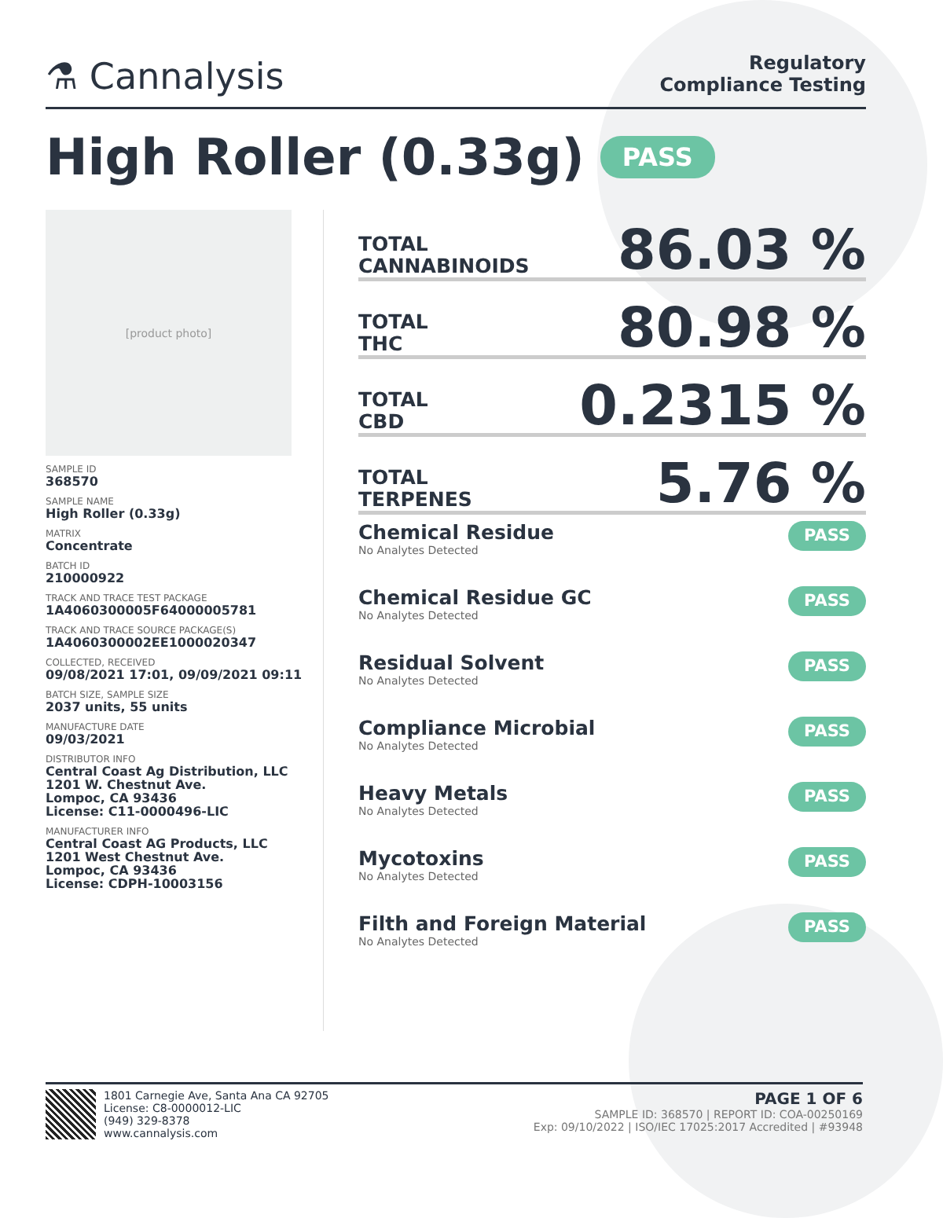⚗ Cannalysis
Regulatory
Compliance Testing
High Roller (0.33g) PASS
[product photo]
SAMPLE ID
368570
SAMPLE NAME
High Roller (0.33g)
MATRIX
Concentrate
BATCH ID
210000922
TRACK AND TRACE TEST PACKAGE
1A4060300005F64000005781
TRACK AND TRACE SOURCE PACKAGE(S)
1A4060300002EE1000020347
COLLECTED, RECEIVED
09/08/2021 17:01, 09/09/2021 09:11
BATCH SIZE, SAMPLE SIZE
2037 units, 55 units
MANUFACTURE DATE
09/03/2021
DISTRIBUTOR INFO
Central Coast Ag Distribution, LLC
1201 W. Chestnut Ave.
Lompoc, CA 93436
License: C11-0000496-LIC
MANUFACTURER INFO
Central Coast AG Products, LLC
1201 West Chestnut Ave.
Lompoc, CA 93436
License: CDPH-10003156
TOTAL
CANNABINOIDS
86.03 %
TOTAL
THC
80.98 %
TOTAL
CBD
0.2315 %
TOTAL
TERPENES
5.76 %
Chemical Residue
No Analytes Detected
PASS
Chemical Residue GC
No Analytes Detected
PASS
Residual Solvent
No Analytes Detected
PASS
Compliance Microbial
No Analytes Detected
PASS
Heavy Metals
No Analytes Detected
PASS
Mycotoxins
No Analytes Detected
PASS
Filth and Foreign Material
No Analytes Detected
PASS
1801 Carnegie Ave, Santa Ana CA 92705
License: C8-0000012-LIC
(949) 329-8378
www.cannalysis.com
PAGE 1 OF 6
SAMPLE ID: 368570 | REPORT ID: COA-00250169
Exp: 09/10/2022 | ISO/IEC 17025:2017 Accredited | #93948